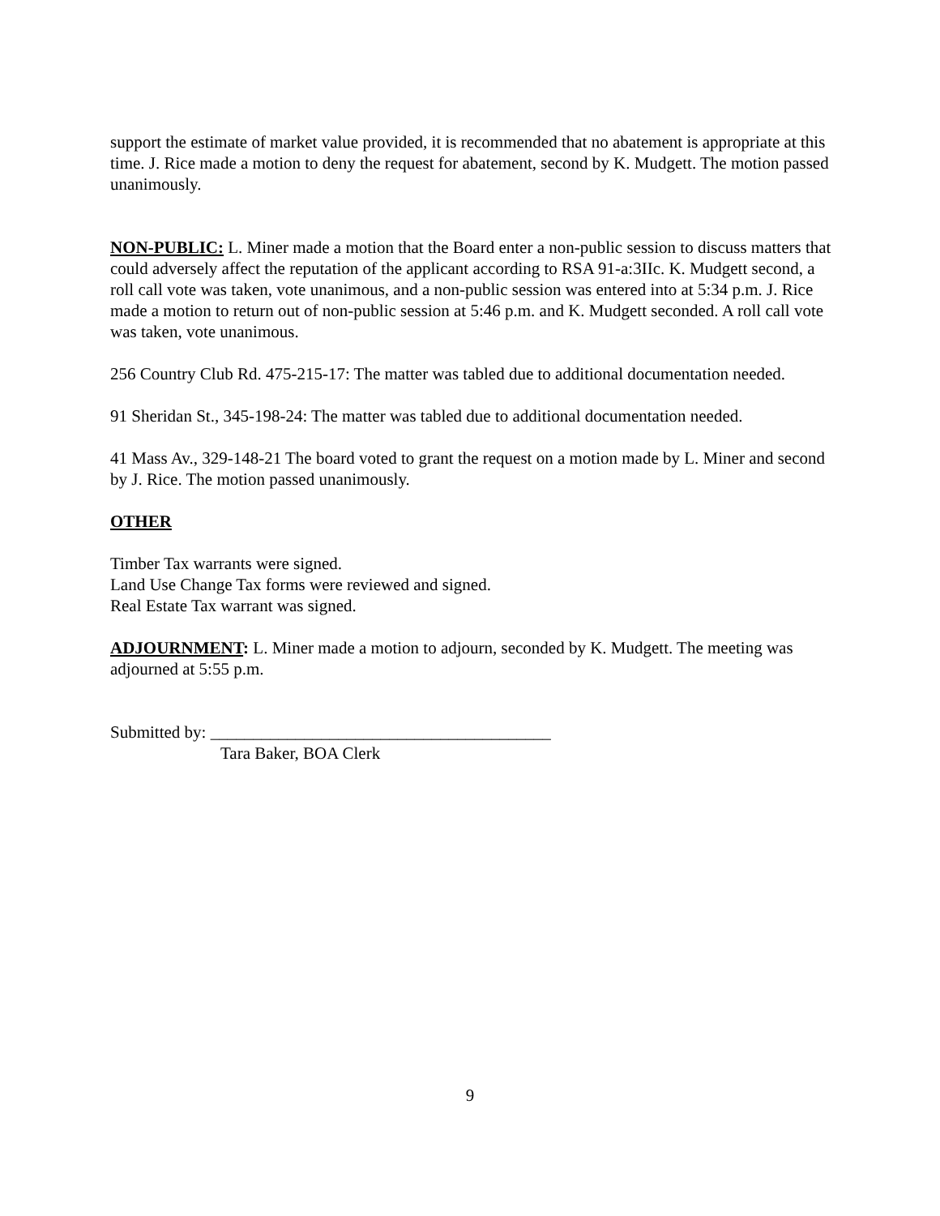support the estimate of market value provided, it is recommended that no abatement is appropriate at this time. J. Rice made a motion to deny the request for abatement, second by K. Mudgett. The motion passed unanimously.
NON-PUBLIC: L. Miner made a motion that the Board enter a non-public session to discuss matters that could adversely affect the reputation of the applicant according to RSA 91-a:3IIc. K. Mudgett second, a roll call vote was taken, vote unanimous, and a non-public session was entered into at 5:34 p.m. J. Rice made a motion to return out of non-public session at 5:46 p.m. and K. Mudgett seconded. A roll call vote was taken, vote unanimous.
256 Country Club Rd. 475-215-17: The matter was tabled due to additional documentation needed.
91 Sheridan St., 345-198-24: The matter was tabled due to additional documentation needed.
41 Mass Av., 329-148-21 The board voted to grant the request on a motion made by L. Miner and second by J. Rice. The motion passed unanimously.
OTHER
Timber Tax warrants were signed.
Land Use Change Tax forms were reviewed and signed.
Real Estate Tax warrant was signed.
ADJOURNMENT: L. Miner made a motion to adjourn, seconded by K. Mudgett. The meeting was adjourned at 5:55 p.m.
Submitted by: ________________________________________
Tara Baker, BOA Clerk
9